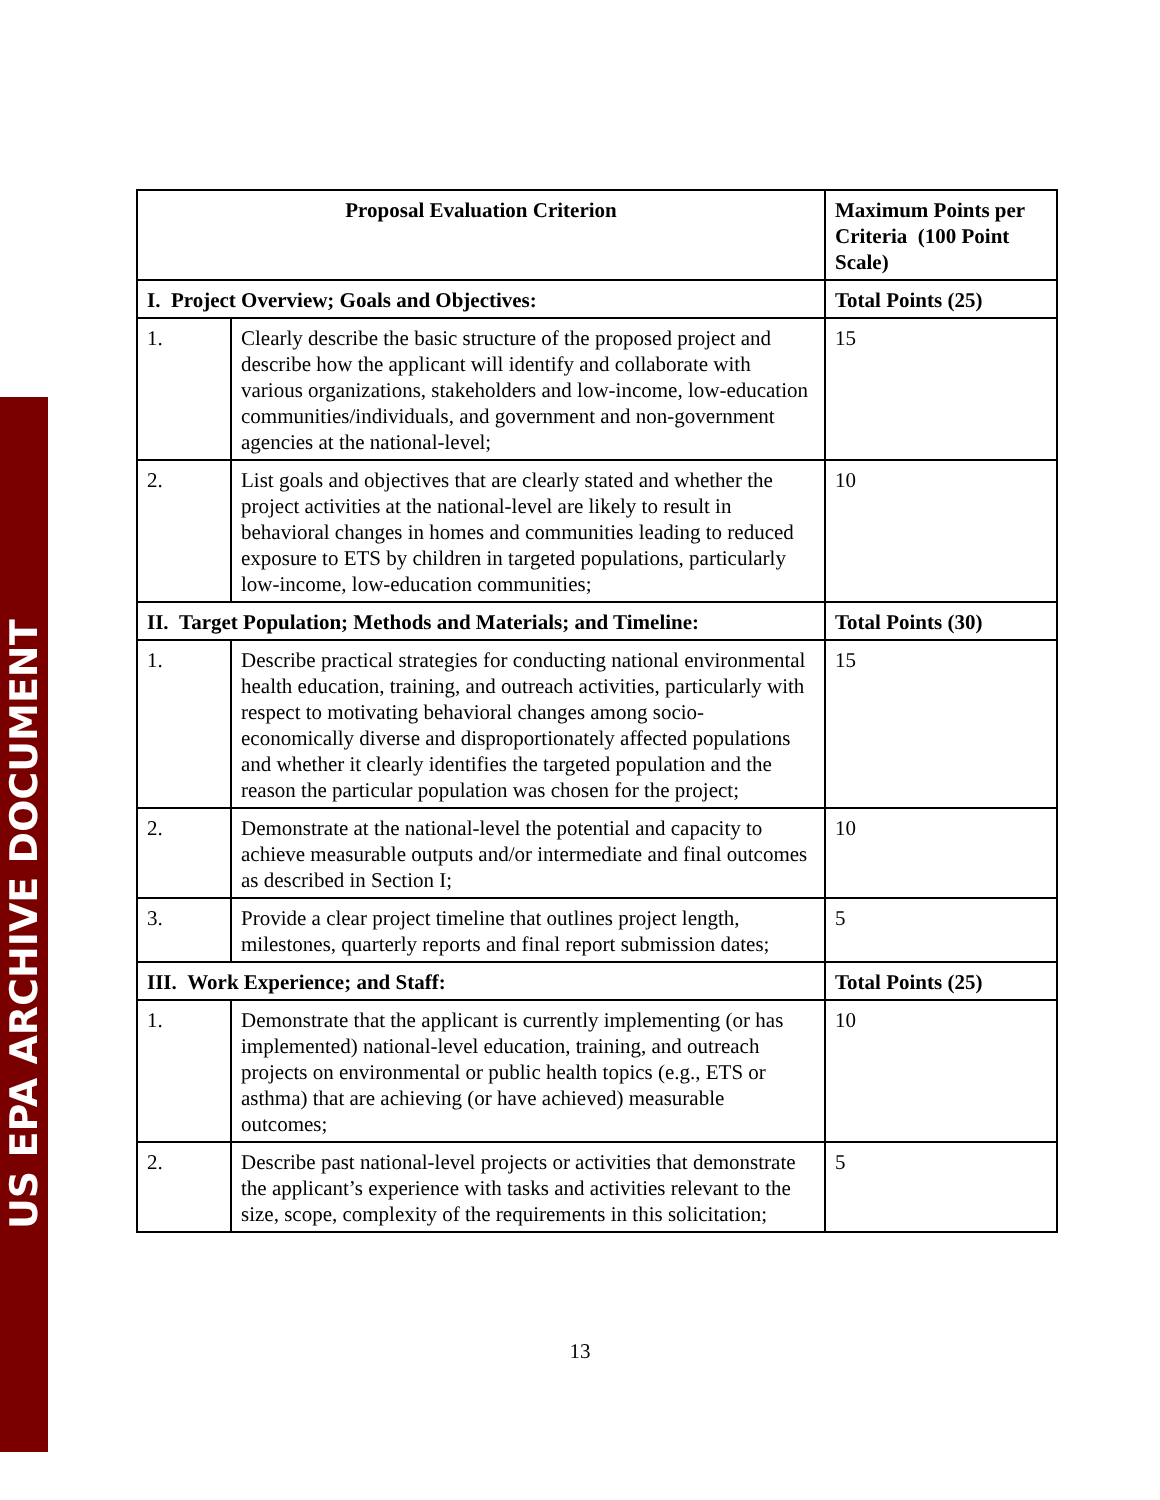US EPA ARCHIVE DOCUMENT
| Proposal Evaluation Criterion | | Maximum Points per Criteria (100 Point Scale) |
| --- | --- | --- |
| I. Project Overview; Goals and Objectives: | | Total Points (25) |
| 1. | Clearly describe the basic structure of the proposed project and describe how the applicant will identify and collaborate with various organizations, stakeholders and low-income, low-education communities/individuals, and government and non-government agencies at the national-level; | 15 |
| 2. | List goals and objectives that are clearly stated and whether the project activities at the national-level are likely to result in behavioral changes in homes and communities leading to reduced exposure to ETS by children in targeted populations, particularly low-income, low-education communities; | 10 |
| II. Target Population; Methods and Materials; and Timeline: | | Total Points (30) |
| 1. | Describe practical strategies for conducting national environmental health education, training, and outreach activities, particularly with respect to motivating behavioral changes among socio-economically diverse and disproportionately affected populations and whether it clearly identifies the targeted population and the reason the particular population was chosen for the project; | 15 |
| 2. | Demonstrate at the national-level the potential and capacity to achieve measurable outputs and/or intermediate and final outcomes as described in Section I; | 10 |
| 3. | Provide a clear project timeline that outlines project length, milestones, quarterly reports and final report submission dates; | 5 |
| III. Work Experience; and Staff: | | Total Points (25) |
| 1. | Demonstrate that the applicant is currently implementing (or has implemented) national-level education, training, and outreach projects on environmental or public health topics (e.g., ETS or asthma) that are achieving (or have achieved) measurable outcomes; | 10 |
| 2. | Describe past national-level projects or activities that demonstrate the applicant’s experience with tasks and activities relevant to the size, scope, complexity of the requirements in this solicitation; | 5 |
13